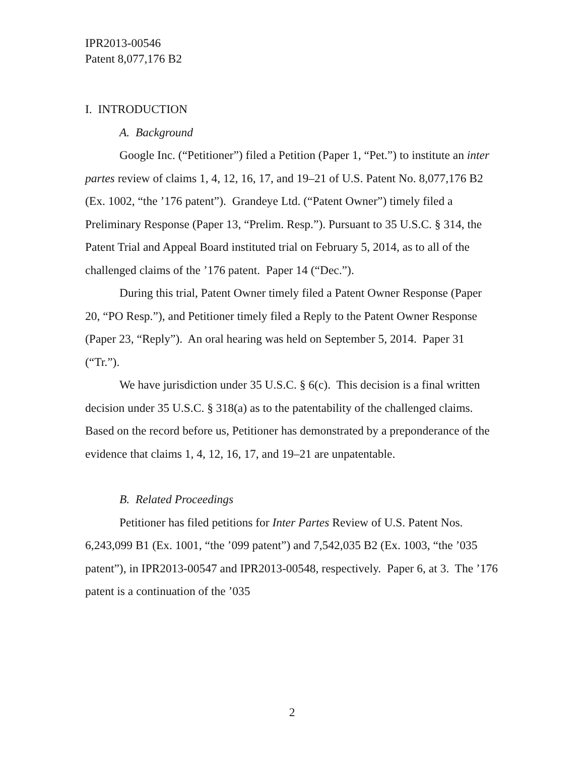IPR2013-00546
Patent 8,077,176 B2
I. INTRODUCTION
A. Background
Google Inc. (“Petitioner”) filed a Petition (Paper 1, “Pet.”) to institute an inter partes review of claims 1, 4, 12, 16, 17, and 19–21 of U.S. Patent No. 8,077,176 B2 (Ex. 1002, “the ’176 patent”). Grandeye Ltd. (“Patent Owner”) timely filed a Preliminary Response (Paper 13, “Prelim. Resp.”). Pursuant to 35 U.S.C. § 314, the Patent Trial and Appeal Board instituted trial on February 5, 2014, as to all of the challenged claims of the ’176 patent. Paper 14 (“Dec.”).
During this trial, Patent Owner timely filed a Patent Owner Response (Paper 20, “PO Resp.”), and Petitioner timely filed a Reply to the Patent Owner Response (Paper 23, “Reply”). An oral hearing was held on September 5, 2014. Paper 31 (“Tr.”).
We have jurisdiction under 35 U.S.C. § 6(c). This decision is a final written decision under 35 U.S.C. § 318(a) as to the patentability of the challenged claims. Based on the record before us, Petitioner has demonstrated by a preponderance of the evidence that claims 1, 4, 12, 16, 17, and 19–21 are unpatentable.
B. Related Proceedings
Petitioner has filed petitions for Inter Partes Review of U.S. Patent Nos. 6,243,099 B1 (Ex. 1001, “the ’099 patent”) and 7,542,035 B2 (Ex. 1003, “the ’035 patent”), in IPR2013-00547 and IPR2013-00548, respectively. Paper 6, at 3. The ’176 patent is a continuation of the ’035
2